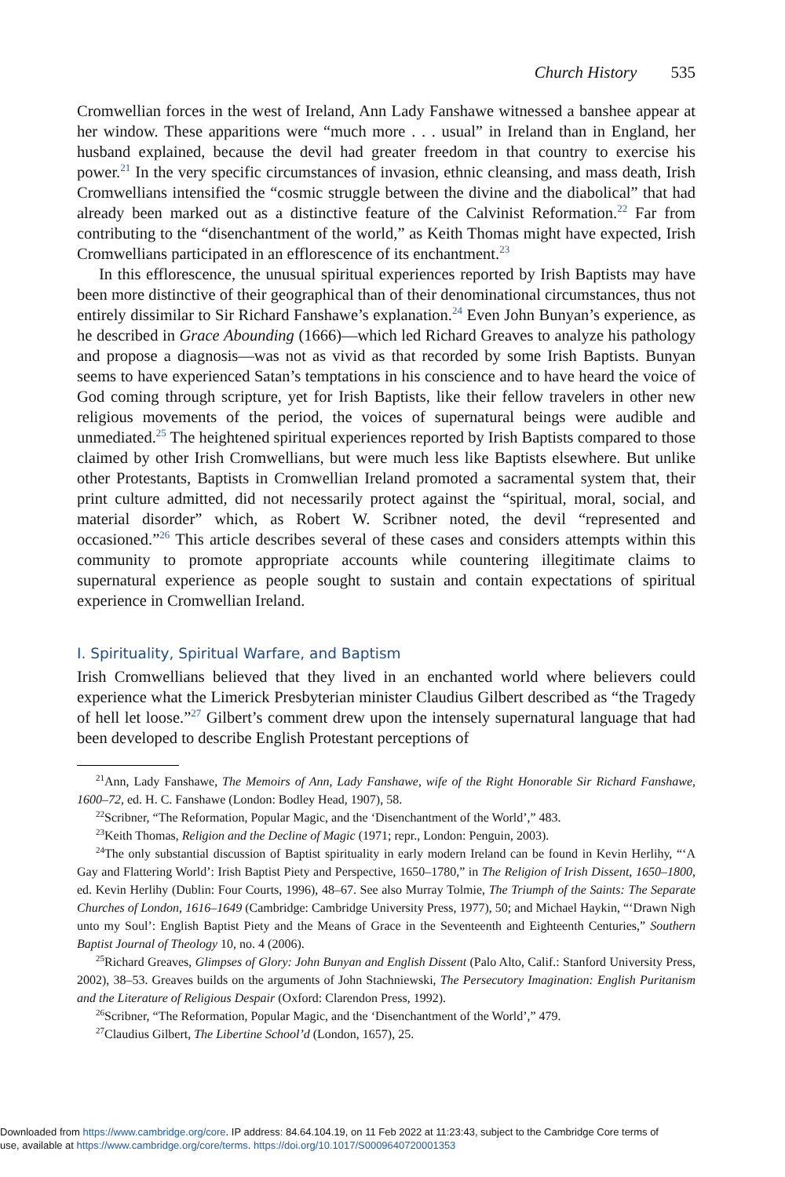Church History 535
Cromwellian forces in the west of Ireland, Ann Lady Fanshawe witnessed a banshee appear at her window. These apparitions were “much more . . . usual” in Ireland than in England, her husband explained, because the devil had greater freedom in that country to exercise his power.<sup>21</sup> In the very specific circumstances of invasion, ethnic cleansing, and mass death, Irish Cromwellians intensified the “cosmic struggle between the divine and the diabolical” that had already been marked out as a distinctive feature of the Calvinist Reformation.<sup>22</sup> Far from contributing to the “disenchantment of the world,” as Keith Thomas might have expected, Irish Cromwellians participated in an efflorescence of its enchantment.<sup>23</sup>
In this efflorescence, the unusual spiritual experiences reported by Irish Baptists may have been more distinctive of their geographical than of their denominational circumstances, thus not entirely dissimilar to Sir Richard Fanshawe’s explanation.<sup>24</sup> Even John Bunyan’s experience, as he described in Grace Abounding (1666)—which led Richard Greaves to analyze his pathology and propose a diagnosis—was not as vivid as that recorded by some Irish Baptists. Bunyan seems to have experienced Satan’s temptations in his conscience and to have heard the voice of God coming through scripture, yet for Irish Baptists, like their fellow travelers in other new religious movements of the period, the voices of supernatural beings were audible and unmediated.<sup>25</sup> The heightened spiritual experiences reported by Irish Baptists compared to those claimed by other Irish Cromwellians, but were much less like Baptists elsewhere. But unlike other Protestants, Baptists in Cromwellian Ireland promoted a sacramental system that, their print culture admitted, did not necessarily protect against the “spiritual, moral, social, and material disorder” which, as Robert W. Scribner noted, the devil “represented and occasioned.”<sup>26</sup> This article describes several of these cases and considers attempts within this community to promote appropriate accounts while countering illegitimate claims to supernatural experience as people sought to sustain and contain expectations of spiritual experience in Cromwellian Ireland.
I. Spirituality, Spiritual Warfare, and Baptism
Irish Cromwellians believed that they lived in an enchanted world where believers could experience what the Limerick Presbyterian minister Claudius Gilbert described as “the Tragedy of hell let loose.”<sup>27</sup> Gilbert’s comment drew upon the intensely supernatural language that had been developed to describe English Protestant perceptions of
<sup>21</sup> Ann, Lady Fanshawe, The Memoirs of Ann, Lady Fanshawe, wife of the Right Honorable Sir Richard Fanshawe, 1600–72, ed. H. C. Fanshawe (London: Bodley Head, 1907), 58.
<sup>22</sup> Scribner, “The Reformation, Popular Magic, and the ‘Disenchantment of the World’,” 483.
<sup>23</sup> Keith Thomas, Religion and the Decline of Magic (1971; repr., London: Penguin, 2003).
<sup>24</sup> The only substantial discussion of Baptist spirituality in early modern Ireland can be found in Kevin Herlihy, “‘A Gay and Flattering World’: Irish Baptist Piety and Perspective, 1650–1780,” in The Religion of Irish Dissent, 1650–1800, ed. Kevin Herlihy (Dublin: Four Courts, 1996), 48–67. See also Murray Tolmie, The Triumph of the Saints: The Separate Churches of London, 1616–1649 (Cambridge: Cambridge University Press, 1977), 50; and Michael Haykin, “‘Drawn Nigh unto my Soul’: English Baptist Piety and the Means of Grace in the Seventeenth and Eighteenth Centuries,” Southern Baptist Journal of Theology 10, no. 4 (2006).
<sup>25</sup> Richard Greaves, Glimpses of Glory: John Bunyan and English Dissent (Palo Alto, Calif.: Stanford University Press, 2002), 38–53. Greaves builds on the arguments of John Stachniewski, The Persecutory Imagination: English Puritanism and the Literature of Religious Despair (Oxford: Clarendon Press, 1992).
<sup>26</sup> Scribner, “The Reformation, Popular Magic, and the ‘Disenchantment of the World’,” 479.
<sup>27</sup> Claudius Gilbert, The Libertine School’d (London, 1657), 25.
Downloaded from https://www.cambridge.org/core. IP address: 84.64.104.19, on 11 Feb 2022 at 11:23:43, subject to the Cambridge Core terms of
use, available at https://www.cambridge.org/core/terms. https://doi.org/10.1017/S0009640720001353